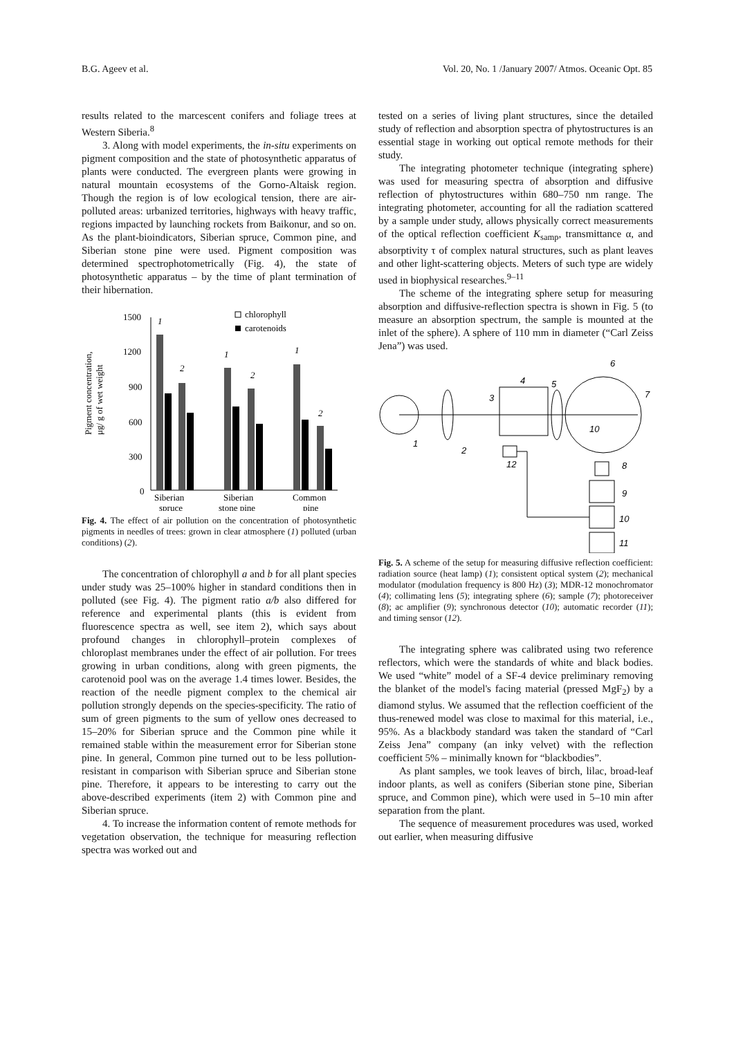B.G. Ageev et al. Vol. 20, No. 1 /January 2007/ Atmos. Oceanic Opt. 85
results related to the marcescent conifers and foliage trees at Western Siberia.<sup>8</sup>
3. Along with model experiments, the in-situ experiments on pigment composition and the state of photosynthetic apparatus of plants were conducted. The evergreen plants were growing in natural mountain ecosystems of the Gorno-Altaisk region. Though the region is of low ecological tension, there are air-polluted areas: urbanized territories, highways with heavy traffic, regions impacted by launching rockets from Baikonur, and so on. As the plant-bioindicators, Siberian spruce, Common pine, and Siberian stone pine were used. Pigment composition was determined spectrophotometrically (Fig. 4), the state of photosynthetic apparatus – by the time of plant termination of their hibernation.
Pigment concentration,
μg/ g of wet weight
1500
1200
900
600
300
0
1
2
1
2
1
2
chlorophyll
carotenoids
Siberian
spruce
Siberian
stone pine
Common
pine
Fig. 4. The effect of air pollution on the concentration of photosynthetic pigments in needles of trees: grown in clear atmosphere (1) polluted (urban conditions) (2).
The concentration of chlorophyll a and b for all plant species under study was 25–100% higher in standard conditions then in polluted (see Fig. 4). The pigment ratio a/b also differed for reference and experimental plants (this is evident from fluorescence spectra as well, see item 2), which says about profound changes in chlorophyll–protein complexes of chloroplast membranes under the effect of air pollution. For trees growing in urban conditions, along with green pigments, the carotenoid pool was on the average 1.4 times lower. Besides, the reaction of the needle pigment complex to the chemical air pollution strongly depends on the species-specificity. The ratio of sum of green pigments to the sum of yellow ones decreased to 15–20% for Siberian spruce and the Common pine while it remained stable within the measurement error for Siberian stone pine. In general, Common pine turned out to be less pollution-resistant in comparison with Siberian spruce and Siberian stone pine. Therefore, it appears to be interesting to carry out the above-described experiments (item 2) with Common pine and Siberian spruce.
4. To increase the information content of remote methods for vegetation observation, the technique for measuring reflection spectra was worked out and
tested on a series of living plant structures, since the detailed study of reflection and absorption spectra of phytostructures is an essential stage in working out optical remote methods for their study.
The integrating photometer technique (integrating sphere) was used for measuring spectra of absorption and diffusive reflection of phytostructures within 680–750 nm range. The integrating photometer, accounting for all the radiation scattered by a sample under study, allows physically correct measurements of the optical reflection coefficient K<sub>samp</sub>, transmittance α, and absorptivity τ of complex natural structures, such as plant leaves and other light-scattering objects. Meters of such type are widely used in biophysical researches.<sup>9–11</sup>
The scheme of the integrating sphere setup for measuring absorption and diffusive-reflection spectra is shown in Fig. 5 (to measure an absorption spectrum, the sample is mounted at the inlet of the sphere). A sphere of 110 mm in diameter (“Carl Zeiss Jena”) was used.
1
2
3
4
5
6
7
8
9
10
11
10
12
Fig. 5. A scheme of the setup for measuring diffusive reflection coefficient: radiation source (heat lamp) (1); consistent optical system (2); mechanical modulator (modulation frequency is 800 Hz) (3); MDR-12 monochromator (4); collimating lens (5); integrating sphere (6); sample (7); photoreceiver (8); ac amplifier (9); synchronous detector (10); automatic recorder (11); and timing sensor (12).
The integrating sphere was calibrated using two reference reflectors, which were the standards of white and black bodies. We used “white” model of a SF-4 device preliminary removing the blanket of the model's facing material (pressed MgF<sub>2</sub>) by a diamond stylus. We assumed that the reflection coefficient of the thus-renewed model was close to maximal for this material, i.e., 95%. As a blackbody standard was taken the standard of “Carl Zeiss Jena” company (an inky velvet) with the reflection coefficient 5% – minimally known for “blackbodies”.
As plant samples, we took leaves of birch, lilac, broad-leaf indoor plants, as well as conifers (Siberian stone pine, Siberian spruce, and Common pine), which were used in 5–10 min after separation from the plant.
The sequence of measurement procedures was used, worked out earlier, when measuring diffusive